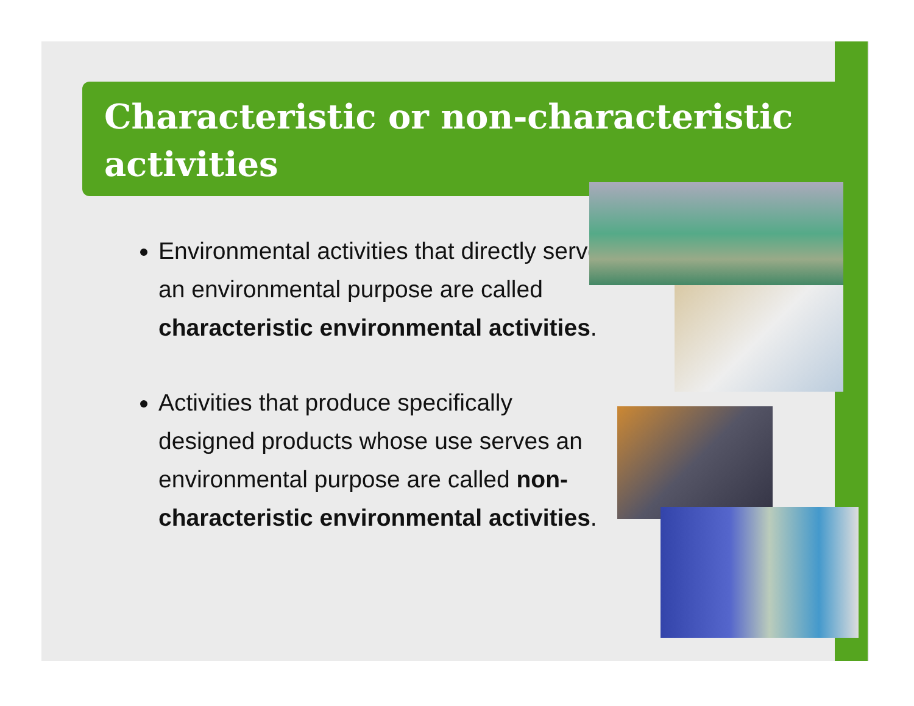Characteristic or non-characteristic activities
Environmental activities that directly serve an environmental purpose are called characteristic environmental activities.
Activities that produce specifically designed products whose use serves an environmental purpose are called non-characteristic environmental activities.